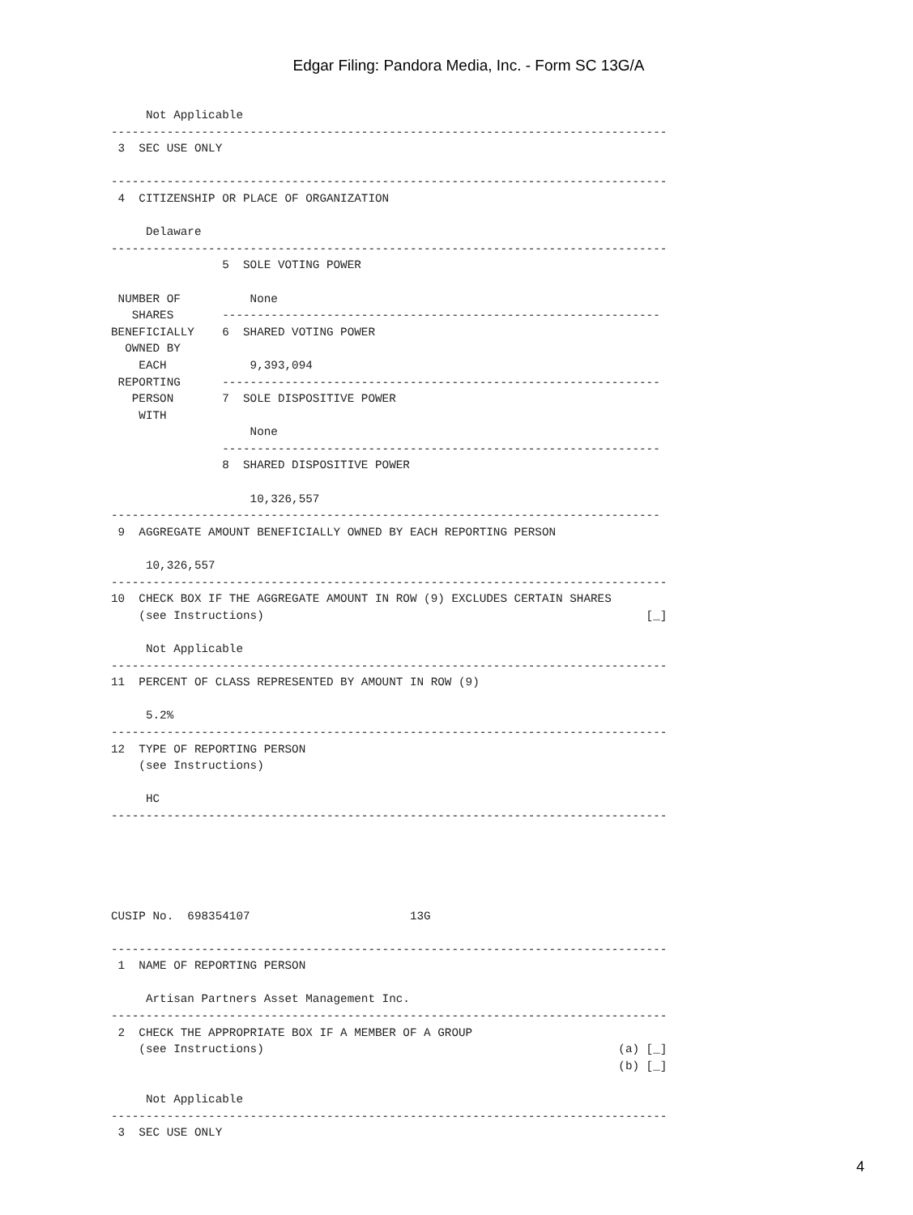Edgar Filing: Pandora Media, Inc. - Form SC 13G/A
     Not Applicable
--------------------------------------------------------------------------------
 3  SEC USE ONLY

--------------------------------------------------------------------------------
 4  CITIZENSHIP OR PLACE OF ORGANIZATION

     Delaware
--------------------------------------------------------------------------------
                5  SOLE VOTING POWER

 NUMBER OF          None
   SHARES       ---------------------------------------------------------------
BENEFICIALLY    6  SHARED VOTING POWER
  OWNED BY
    EACH            9,393,094
 REPORTING      ---------------------------------------------------------------
   PERSON       7  SOLE DISPOSITIVE POWER
    WITH
                    None
                ---------------------------------------------------------------
                8  SHARED DISPOSITIVE POWER

                    10,326,557
-------------------------------------------------------------------------------
 9  AGGREGATE AMOUNT BENEFICIALLY OWNED BY EACH REPORTING PERSON

     10,326,557
--------------------------------------------------------------------------------
10  CHECK BOX IF THE AGGREGATE AMOUNT IN ROW (9) EXCLUDES CERTAIN SHARES
    (see Instructions)                                                       [_]

     Not Applicable
--------------------------------------------------------------------------------
11  PERCENT OF CLASS REPRESENTED BY AMOUNT IN ROW (9)

     5.2%
--------------------------------------------------------------------------------
12  TYPE OF REPORTING PERSON
    (see Instructions)

     HC
--------------------------------------------------------------------------------





CUSIP No.  698354107                       13G

--------------------------------------------------------------------------------
 1  NAME OF REPORTING PERSON

     Artisan Partners Asset Management Inc.
--------------------------------------------------------------------------------
 2  CHECK THE APPROPRIATE BOX IF A MEMBER OF A GROUP
    (see Instructions)                                                   (a) [_]
                                                                         (b) [_]

     Not Applicable
--------------------------------------------------------------------------------
 3  SEC USE ONLY
4